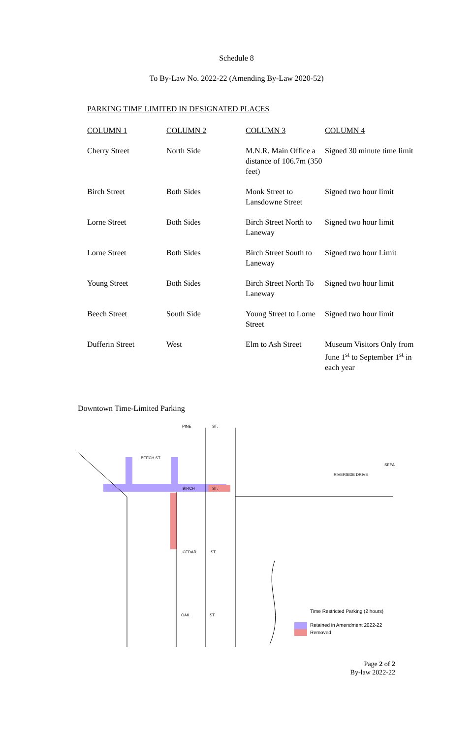Schedule 8
To By-Law No. 2022-22 (Amending By-Law 2020-52)
PARKING TIME LIMITED IN DESIGNATED PLACES
| COLUMN 1 | COLUMN 2 | COLUMN 3 | COLUMN 4 |
| --- | --- | --- | --- |
| Cherry Street | North Side | M.N.R. Main Office a distance of 106.7m (350 feet) | Signed 30 minute time limit |
| Birch Street | Both Sides | Monk Street to Lansdowne Street | Signed two hour limit |
| Lorne Street | Both Sides | Birch Street North to Laneway | Signed two hour limit |
| Lorne Street | Both Sides | Birch Street South to Laneway | Signed two hour Limit |
| Young Street | Both Sides | Birch Street North To Laneway | Signed two hour limit |
| Beech Street | South Side | Young Street to Lorne Street | Signed two hour limit |
| Dufferin Street | West | Elm to Ash Street | Museum Visitors Only from June 1<sup>st</sup> to September 1<sup>st</sup> in each year |
Downtown Time-Limited Parking
PINE
ST.
BEECH ST.
BIRCH
ST.
CEDAR
ST.
OAK
ST.
RIVERSIDE DRIVE
SEPAI
Time Restricted Parking (2 hours)
Retained in Amendment 2022-22
Removed
Page 2 of 2
By-law 2022-22